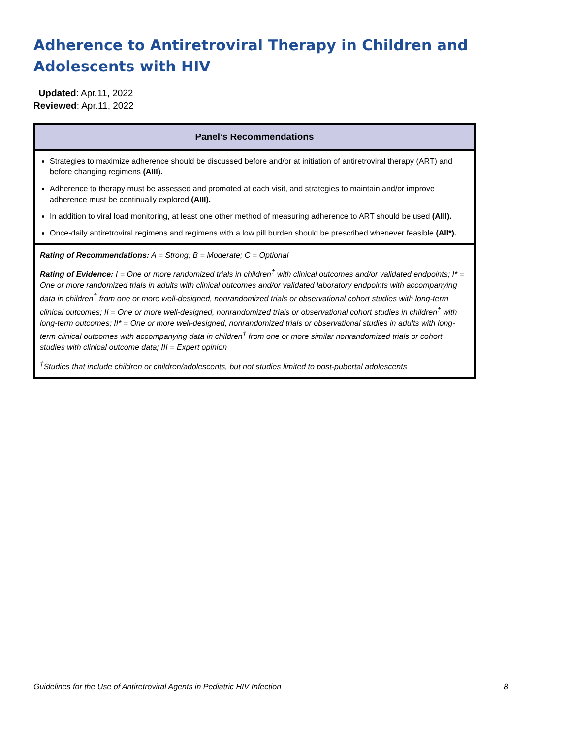Adherence to Antiretroviral Therapy in Children and Adolescents with HIV
Updated: Apr.11, 2022
Reviewed: Apr.11, 2022
| Panel’s Recommendations |
| --- |
| Strategies to maximize adherence should be discussed before and/or at initiation of antiretroviral therapy (ART) and before changing regimens (AIII). Adherence to therapy must be assessed and promoted at each visit, and strategies to maintain and/or improve adherence must be continually explored (AIII). In addition to viral load monitoring, at least one other method of measuring adherence to ART should be used (AIII). Once-daily antiretroviral regimens and regimens with a low pill burden should be prescribed whenever feasible (AII*). |
| Rating of Recommendations: A = Strong; B = Moderate; C = Optional Rating of Evidence: I = One or more randomized trials in children<sup>†</sup> with clinical outcomes and/or validated endpoints; I* = One or more randomized trials in adults with clinical outcomes and/or validated laboratory endpoints with accompanying data in children<sup>†</sup> from one or more well-designed, nonrandomized trials or observational cohort studies with long-term clinical outcomes; II = One or more well-designed, nonrandomized trials or observational cohort studies in children<sup>†</sup> with long-term outcomes; II* = One or more well-designed, nonrandomized trials or observational studies in adults with long-term clinical outcomes with accompanying data in children<sup>†</sup> from one or more similar nonrandomized trials or cohort studies with clinical outcome data; III = Expert opinion <sup>†</sup> Studies that include children or children/adolescents, but not studies limited to post-pubertal adolescents |
Guidelines for the Use of Antiretroviral Agents in Pediatric HIV Infection 8